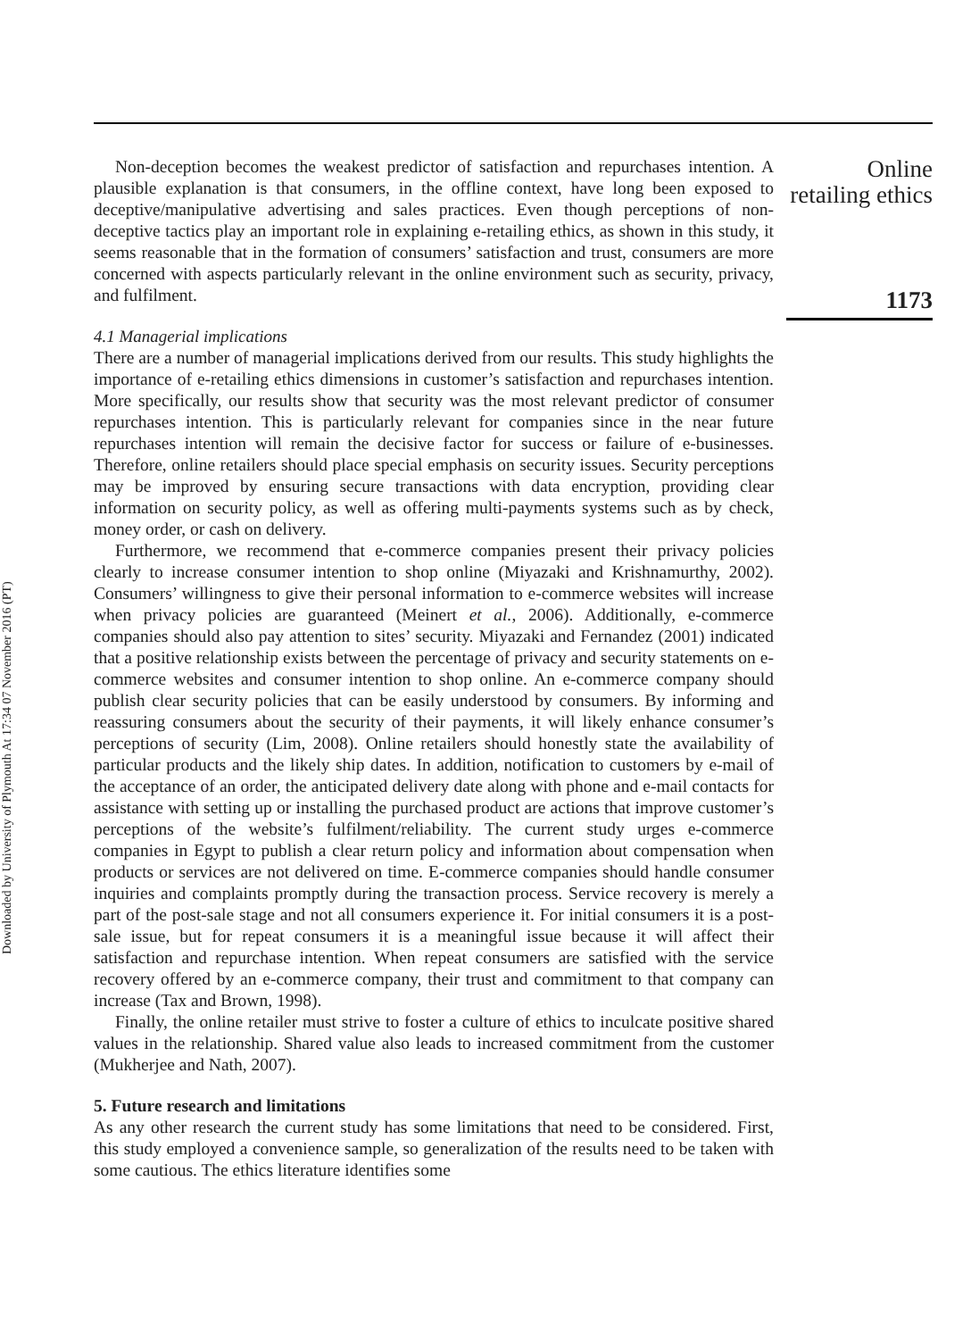Downloaded by University of Plymouth At 17:34 07 November 2016 (PT)
Non-deception becomes the weakest predictor of satisfaction and repurchases intention. A plausible explanation is that consumers, in the offline context, have long been exposed to deceptive/manipulative advertising and sales practices. Even though perceptions of non-deceptive tactics play an important role in explaining e-retailing ethics, as shown in this study, it seems reasonable that in the formation of consumers’ satisfaction and trust, consumers are more concerned with aspects particularly relevant in the online environment such as security, privacy, and fulfilment.
4.1 Managerial implications
There are a number of managerial implications derived from our results. This study highlights the importance of e-retailing ethics dimensions in customer’s satisfaction and repurchases intention. More specifically, our results show that security was the most relevant predictor of consumer repurchases intention. This is particularly relevant for companies since in the near future repurchases intention will remain the decisive factor for success or failure of e-businesses. Therefore, online retailers should place special emphasis on security issues. Security perceptions may be improved by ensuring secure transactions with data encryption, providing clear information on security policy, as well as offering multi-payments systems such as by check, money order, or cash on delivery.
Furthermore, we recommend that e-commerce companies present their privacy policies clearly to increase consumer intention to shop online (Miyazaki and Krishnamurthy, 2002). Consumers’ willingness to give their personal information to e-commerce websites will increase when privacy policies are guaranteed (Meinert et al., 2006). Additionally, e-commerce companies should also pay attention to sites’ security. Miyazaki and Fernandez (2001) indicated that a positive relationship exists between the percentage of privacy and security statements on e-commerce websites and consumer intention to shop online. An e-commerce company should publish clear security policies that can be easily understood by consumers. By informing and reassuring consumers about the security of their payments, it will likely enhance consumer’s perceptions of security (Lim, 2008). Online retailers should honestly state the availability of particular products and the likely ship dates. In addition, notification to customers by e-mail of the acceptance of an order, the anticipated delivery date along with phone and e-mail contacts for assistance with setting up or installing the purchased product are actions that improve customer’s perceptions of the website’s fulfilment/reliability. The current study urges e-commerce companies in Egypt to publish a clear return policy and information about compensation when products or services are not delivered on time. E-commerce companies should handle consumer inquiries and complaints promptly during the transaction process. Service recovery is merely a part of the post-sale stage and not all consumers experience it. For initial consumers it is a post-sale issue, but for repeat consumers it is a meaningful issue because it will affect their satisfaction and repurchase intention. When repeat consumers are satisfied with the service recovery offered by an e-commerce company, their trust and commitment to that company can increase (Tax and Brown, 1998).
Finally, the online retailer must strive to foster a culture of ethics to inculcate positive shared values in the relationship. Shared value also leads to increased commitment from the customer (Mukherjee and Nath, 2007).
5. Future research and limitations
As any other research the current study has some limitations that need to be considered. First, this study employed a convenience sample, so generalization of the results need to be taken with some cautious. The ethics literature identifies some
Online
retailing ethics
1173